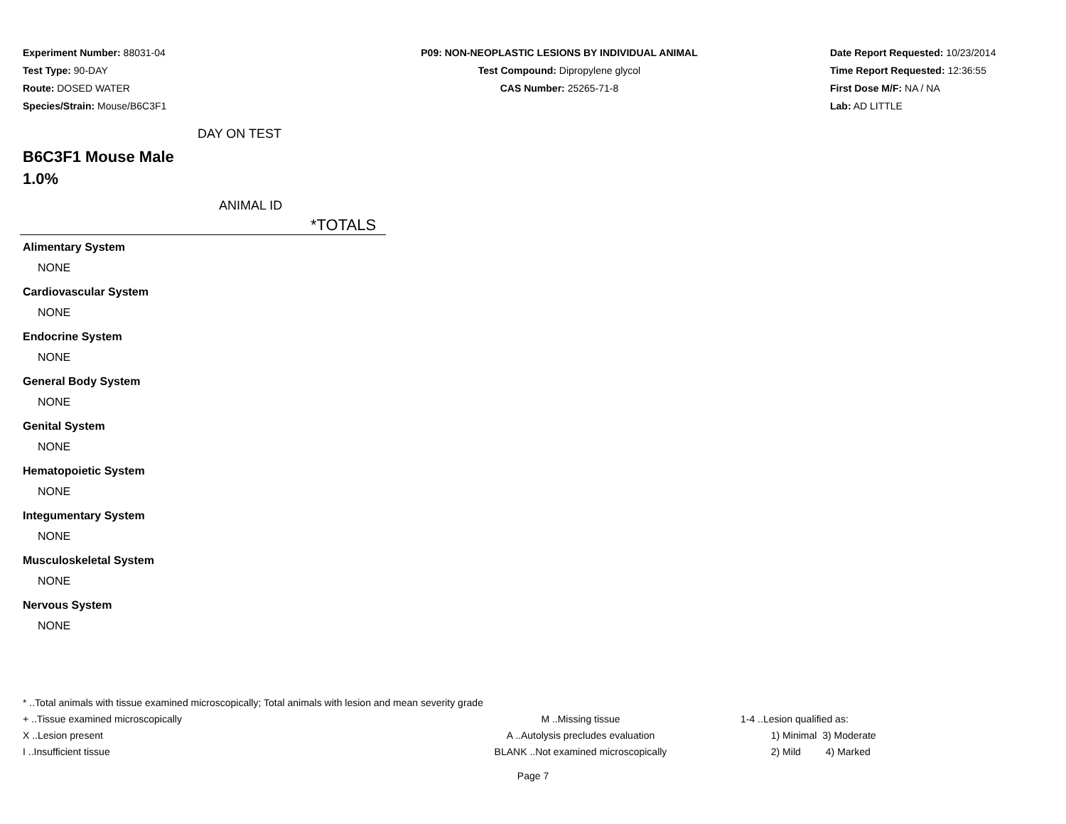Experiment Number: 88031-04
Test Type: 90-DAY
Route: DOSED WATER
Species/Strain: Mouse/B6C3F1
P09: NON-NEOPLASTIC LESIONS BY INDIVIDUAL ANIMAL
Test Compound: Dipropylene glycol
CAS Number: 25265-71-8
Date Report Requested: 10/23/2014
Time Report Requested: 12:36:55
First Dose M/F: NA / NA
Lab: AD LITTLE
DAY ON TEST
B6C3F1 Mouse Male
1.0%
ANIMAL ID
*TOTALS
Alimentary System
NONE
Cardiovascular System
NONE
Endocrine System
NONE
General Body System
NONE
Genital System
NONE
Hematopoietic System
NONE
Integumentary System
NONE
Musculoskeletal System
NONE
Nervous System
NONE
* ..Total animals with tissue examined microscopically; Total animals with lesion and mean severity grade
+ ..Tissue examined microscopically M ..Missing tissue 1-4 ..Lesion qualified as:
X ..Lesion present A ..Autolysis precludes evaluation 1) Minimal 3) Moderate
I ..Insufficient tissue BLANK ..Not examined microscopically 2) Mild 4) Marked
Page 7